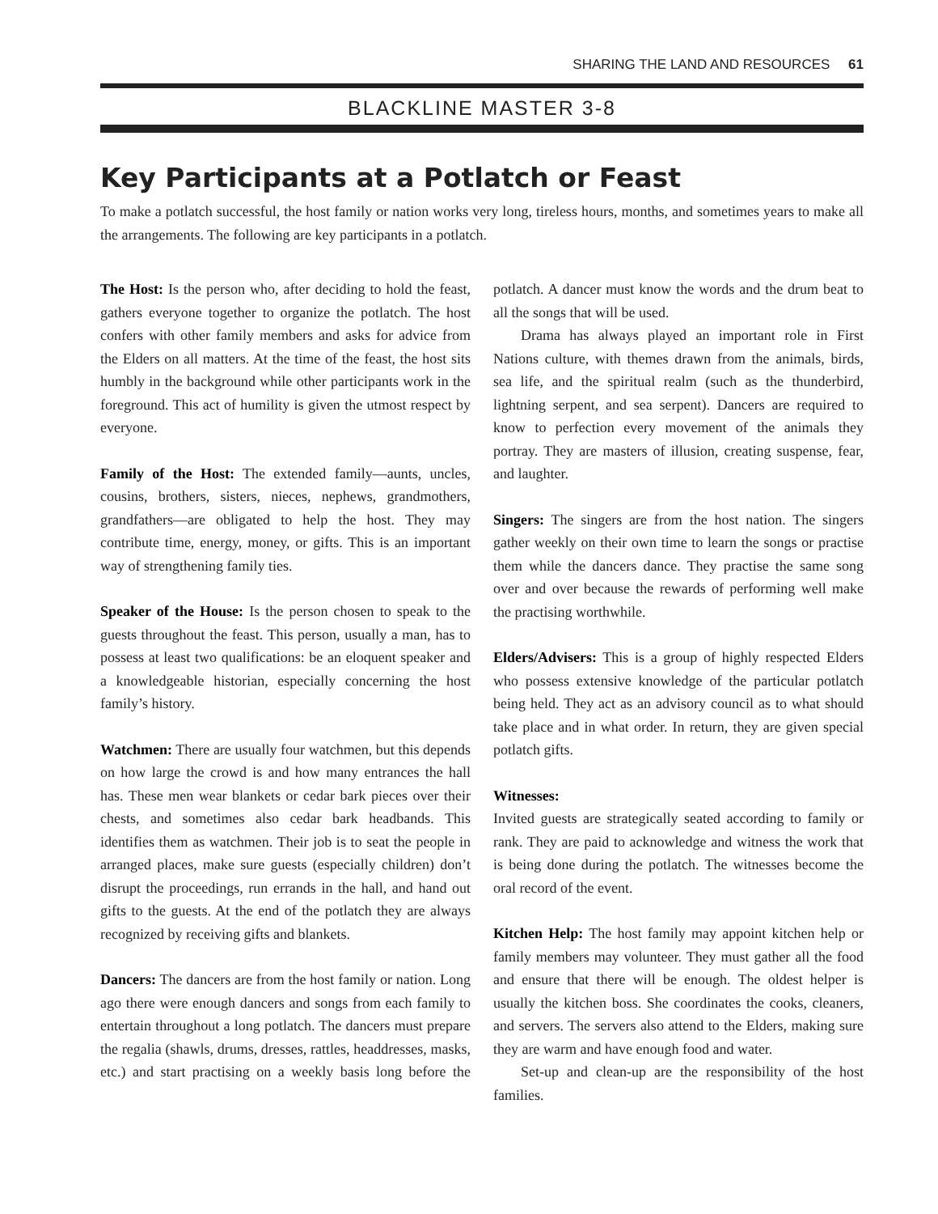SHARING THE LAND AND RESOURCES 61
BLACKLINE MASTER 3-8
Key Participants at a Potlatch or Feast
To make a potlatch successful, the host family or nation works very long, tireless hours, months, and sometimes years to make all the arrangements. The following are key participants in a potlatch.
The Host: Is the person who, after deciding to hold the feast, gathers everyone together to organize the potlatch. The host confers with other family members and asks for advice from the Elders on all matters. At the time of the feast, the host sits humbly in the background while other participants work in the foreground. This act of humility is given the utmost respect by everyone.
Family of the Host: The extended family—aunts, uncles, cousins, brothers, sisters, nieces, nephews, grandmothers, grandfathers—are obligated to help the host. They may contribute time, energy, money, or gifts. This is an important way of strengthening family ties.
Speaker of the House: Is the person chosen to speak to the guests throughout the feast. This person, usually a man, has to possess at least two qualifications: be an eloquent speaker and a knowledgeable historian, especially concerning the host family’s history.
Watchmen: There are usually four watchmen, but this depends on how large the crowd is and how many entrances the hall has. These men wear blankets or cedar bark pieces over their chests, and sometimes also cedar bark headbands. This identifies them as watchmen. Their job is to seat the people in arranged places, make sure guests (especially children) don’t disrupt the proceedings, run errands in the hall, and hand out gifts to the guests. At the end of the potlatch they are always recognized by receiving gifts and blankets.
Dancers: The dancers are from the host family or nation. Long ago there were enough dancers and songs from each family to entertain throughout a long potlatch. The dancers must prepare the regalia (shawls, drums, dresses, rattles, headdresses, masks, etc.) and start practising on a weekly basis long before the potlatch. A dancer must know the words and the drum beat to all the songs that will be used.
Drama has always played an important role in First Nations culture, with themes drawn from the animals, birds, sea life, and the spiritual realm (such as the thunderbird, lightning serpent, and sea serpent). Dancers are required to know to perfection every movement of the animals they portray. They are masters of illusion, creating suspense, fear, and laughter.
Singers: The singers are from the host nation. The singers gather weekly on their own time to learn the songs or practise them while the dancers dance. They practise the same song over and over because the rewards of performing well make the practising worthwhile.
Elders/Advisers: This is a group of highly respected Elders who possess extensive knowledge of the particular potlatch being held. They act as an advisory council as to what should take place and in what order. In return, they are given special potlatch gifts.
Witnesses:
Invited guests are strategically seated according to family or rank. They are paid to acknowledge and witness the work that is being done during the potlatch. The witnesses become the oral record of the event.
Kitchen Help: The host family may appoint kitchen help or family members may volunteer. They must gather all the food and ensure that there will be enough. The oldest helper is usually the kitchen boss. She coordinates the cooks, cleaners, and servers. The servers also attend to the Elders, making sure they are warm and have enough food and water.
Set-up and clean-up are the responsibility of the host families.